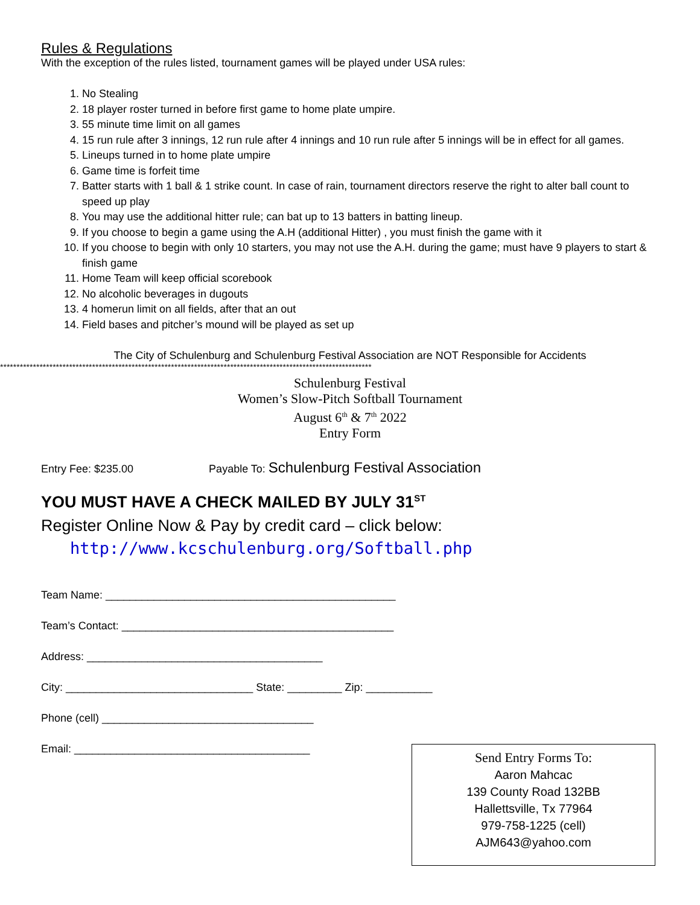Rules & Regulations
With the exception of the rules listed, tournament games will be played under USA rules:
1. No Stealing
2. 18 player roster turned in before first game to home plate umpire.
3. 55 minute time limit on all games
4. 15 run rule after 3 innings, 12 run rule after 4 innings and 10 run rule after 5 innings will be in effect for all games.
5. Lineups turned in to home plate umpire
6. Game time is forfeit time
7. Batter starts with 1 ball & 1 strike count. In case of rain, tournament directors reserve the right to alter ball count to speed up play
8. You may use the additional hitter rule; can bat up to 13 batters in batting lineup.
9. If you choose to begin a game using the A.H (additional Hitter) , you must finish the game with it
10. If you choose to begin with only 10 starters, you may not use the A.H. during the game; must have 9 players to start & finish game
11. Home Team will keep official scorebook
12. No alcoholic beverages in dugouts
13. 4 homerun limit on all fields, after that an out
14. Field bases and pitcher’s mound will be played as set up
The City of Schulenburg and Schulenburg Festival Association are NOT Responsible for Accidents
*****************************************************************************************************************
Schulenburg Festival
Women’s Slow-Pitch Softball Tournament
August 6<sup>th</sup> & 7<sup>th</sup> 2022
Entry Form
Entry Fee: $235.00 Payable To: Schulenburg Festival Association
YOU MUST HAVE A CHECK MAILED BY JULY 31<sup>ST</sup>
Register Online Now & Pay by credit card – click below:
http://www.kcschulenburg.org/Softball.php
Team Name: ________________________________________________
Team’s Contact: _____________________________________________
Address: _______________________________________
City: _______________________________ State: _________ Zip: ___________
Phone (cell) ___________________________________
Email: _______________________________________
Send Entry Forms To:
Aaron Mahcac
139 County Road 132BB
Hallettsville, Tx 77964
979-758-1225 (cell)
AJM643@yahoo.com